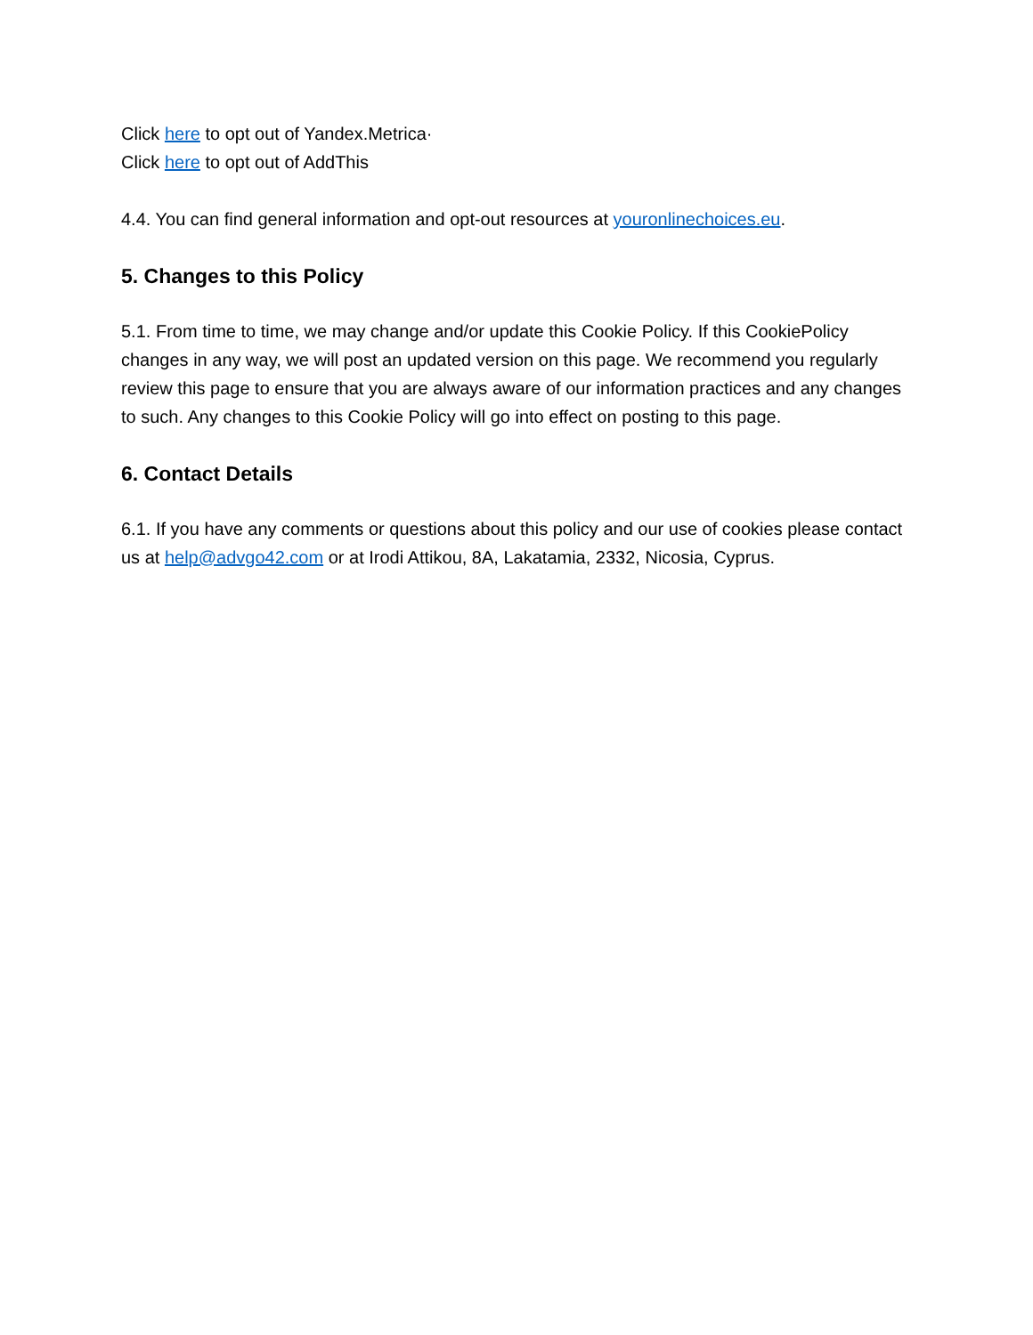Click here to opt out of Yandex.Metrica·
Click here to opt out of AddThis
4.4. You can find general information and opt-out resources at youronlinechoices.eu.
5. Changes to this Policy
5.1. From time to time, we may change and/or update this Cookie Policy. If this CookiePolicy changes in any way, we will post an updated version on this page. We recommend you regularly review this page to ensure that you are always aware of our information practices and any changes to such. Any changes to this Cookie Policy will go into effect on posting to this page.
6. Contact Details
6.1. If you have any comments or questions about this policy and our use of cookies please contact us at help@advgo42.com or at Irodi Attikou, 8A, Lakatamia, 2332, Nicosia, Cyprus.